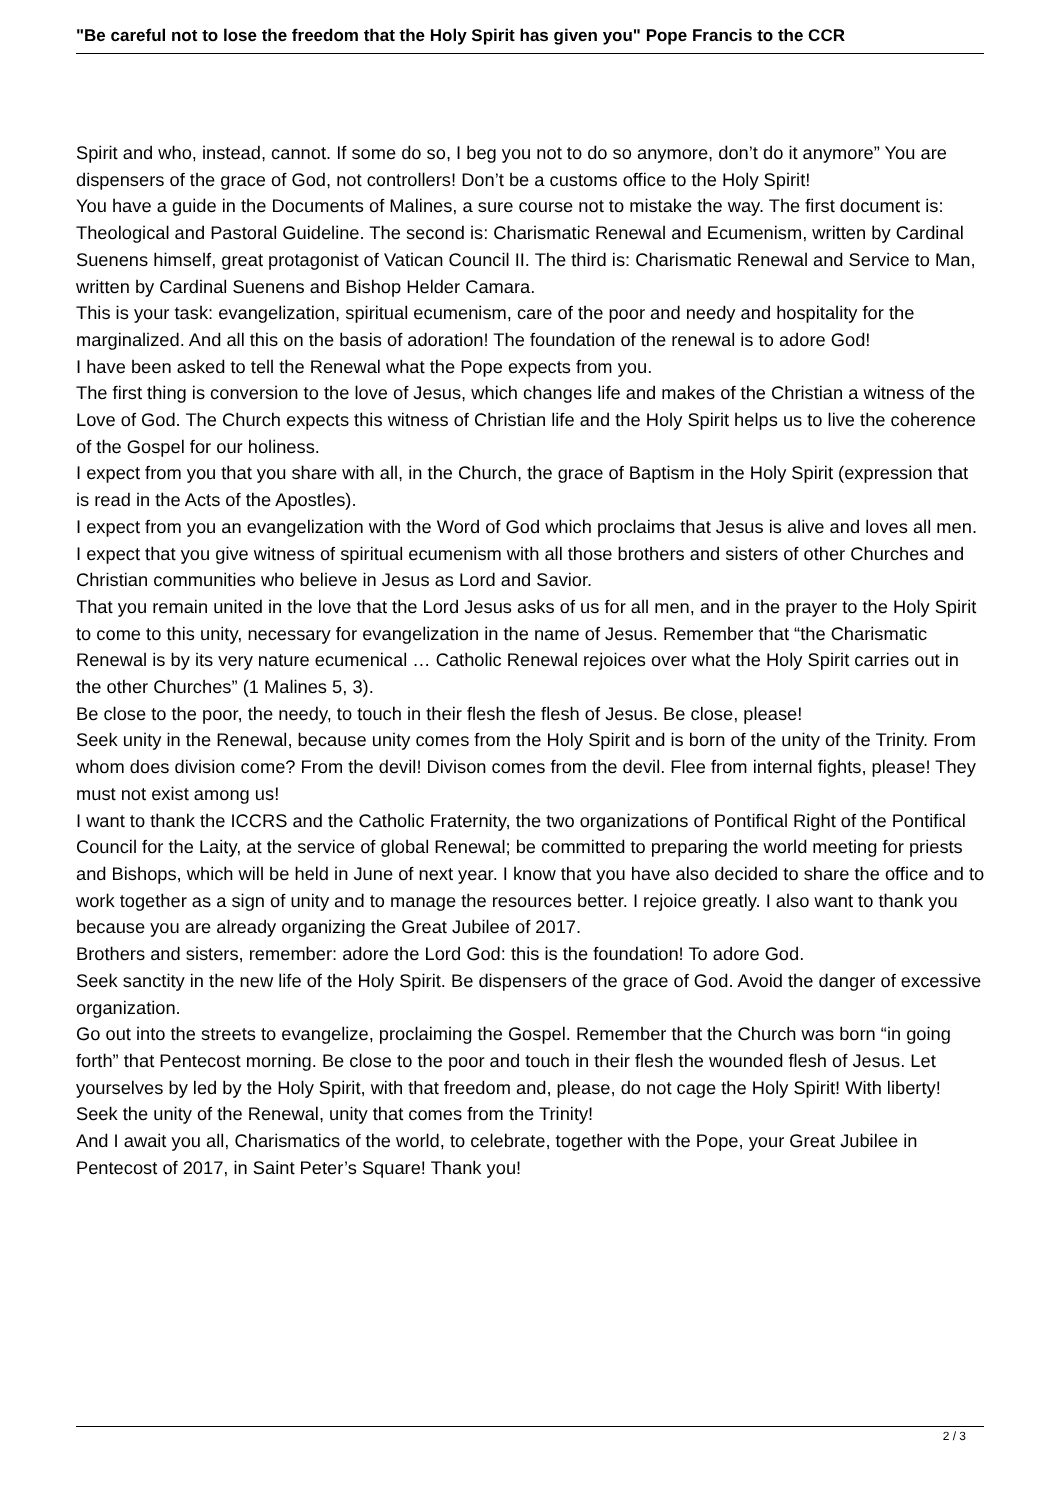"Be careful not to lose the freedom that the Holy Spirit has given you" Pope Francis to the CCR
Spirit and who, instead, cannot. If some do so, I beg you not to do so anymore, don’t do it anymore” You are dispensers of the grace of God, not controllers! Don’t be a customs office to the Holy Spirit!
You have a guide in the Documents of Malines, a sure course not to mistake the way. The first document is: Theological and Pastoral Guideline. The second is: Charismatic Renewal and Ecumenism, written by Cardinal Suenens himself, great protagonist of Vatican Council II. The third is: Charismatic Renewal and Service to Man, written by Cardinal Suenens and Bishop Helder Camara.
This is your task: evangelization, spiritual ecumenism, care of the poor and needy and hospitality for the marginalized. And all this on the basis of adoration! The foundation of the renewal is to adore God!
I have been asked to tell the Renewal what the Pope expects from you.
The first thing is conversion to the love of Jesus, which changes life and makes of the Christian a witness of the Love of God. The Church expects this witness of Christian life and the Holy Spirit helps us to live the coherence of the Gospel for our holiness.
I expect from you that you share with all, in the Church, the grace of Baptism in the Holy Spirit (expression that is read in the Acts of the Apostles).
I expect from you an evangelization with the Word of God which proclaims that Jesus is alive and loves all men.
I expect that you give witness of spiritual ecumenism with all those brothers and sisters of other Churches and Christian communities who believe in Jesus as Lord and Savior.
That you remain united in the love that the Lord Jesus asks of us for all men, and in the prayer to the Holy Spirit to come to this unity, necessary for evangelization in the name of Jesus. Remember that “the Charismatic Renewal is by its very nature ecumenical … Catholic Renewal rejoices over what the Holy Spirit carries out in the other Churches” (1 Malines 5, 3).
Be close to the poor, the needy, to touch in their flesh the flesh of Jesus. Be close, please!
Seek unity in the Renewal, because unity comes from the Holy Spirit and is born of the unity of the Trinity. From whom does division come? From the devil! Divison comes from the devil. Flee from internal fights, please! They must not exist among us!
I want to thank the ICCRS and the Catholic Fraternity, the two organizations of Pontifical Right of the Pontifical Council for the Laity, at the service of global Renewal; be committed to preparing the world meeting for priests and Bishops, which will be held in June of next year. I know that you have also decided to share the office and to work together as a sign of unity and to manage the resources better. I rejoice greatly. I also want to thank you because you are already organizing the Great Jubilee of 2017.
Brothers and sisters, remember: adore the Lord God: this is the foundation! To adore God.
Seek sanctity in the new life of the Holy Spirit. Be dispensers of the grace of God. Avoid the danger of excessive organization.
Go out into the streets to evangelize, proclaiming the Gospel. Remember that the Church was born “in going forth” that Pentecost morning. Be close to the poor and touch in their flesh the wounded flesh of Jesus. Let yourselves by led by the Holy Spirit, with that freedom and, please, do not cage the Holy Spirit! With liberty!
Seek the unity of the Renewal, unity that comes from the Trinity!
And I await you all, Charismatics of the world, to celebrate, together with the Pope, your Great Jubilee in Pentecost of 2017, in Saint Peter’s Square! Thank you!
2 / 3